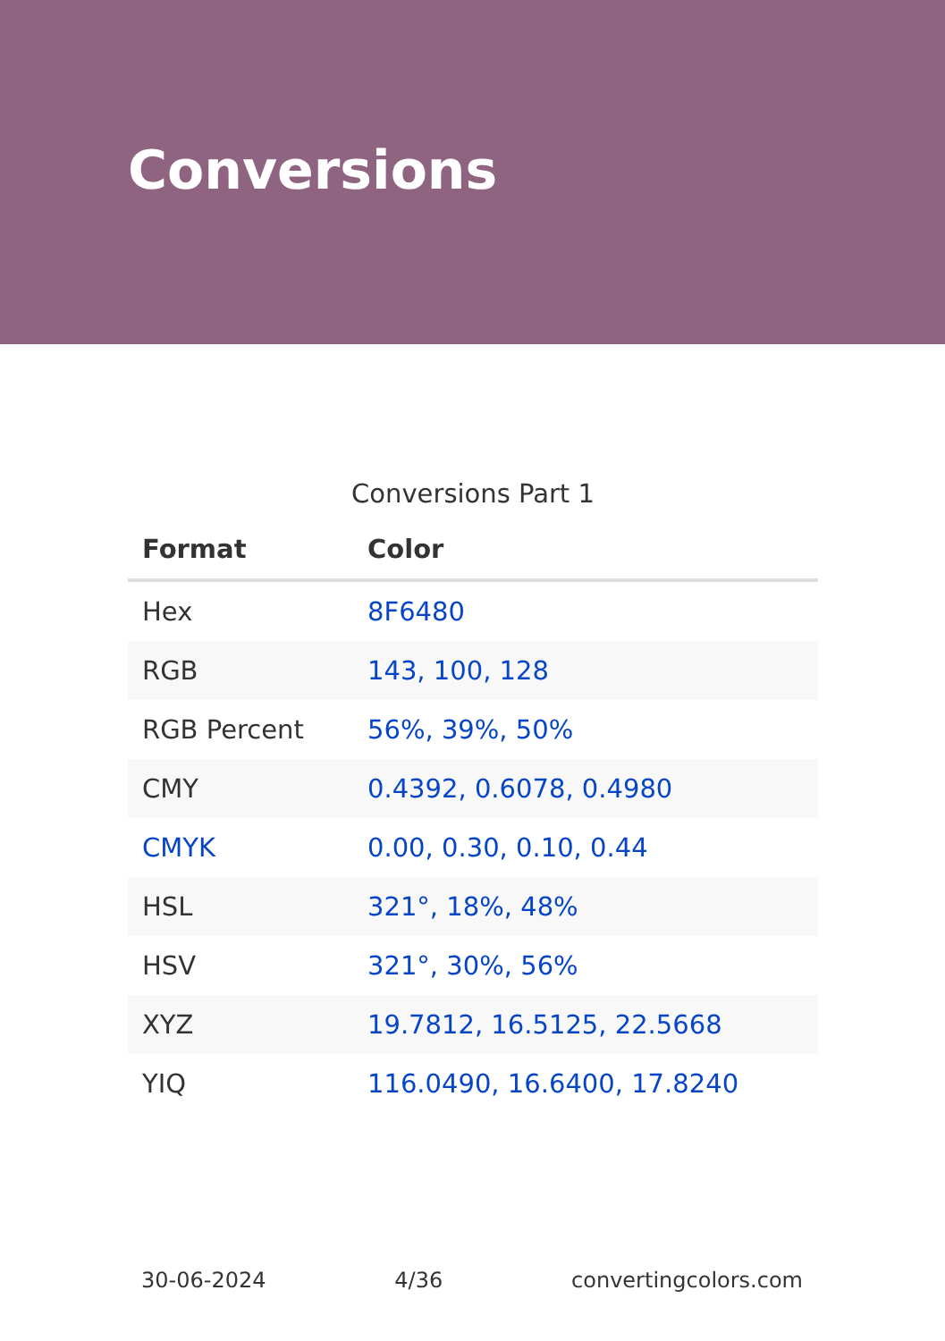Conversions
Conversions Part 1
| Format | Color |
| --- | --- |
| Hex | 8F6480 |
| RGB | 143, 100, 128 |
| RGB Percent | 56%, 39%, 50% |
| CMY | 0.4392, 0.6078, 0.4980 |
| CMYK | 0.00, 0.30, 0.10, 0.44 |
| HSL | 321°, 18%, 48% |
| HSV | 321°, 30%, 56% |
| XYZ | 19.7812, 16.5125, 22.5668 |
| YIQ | 116.0490, 16.6400, 17.8240 |
30-06-2024 4/36 convertingcolors.com